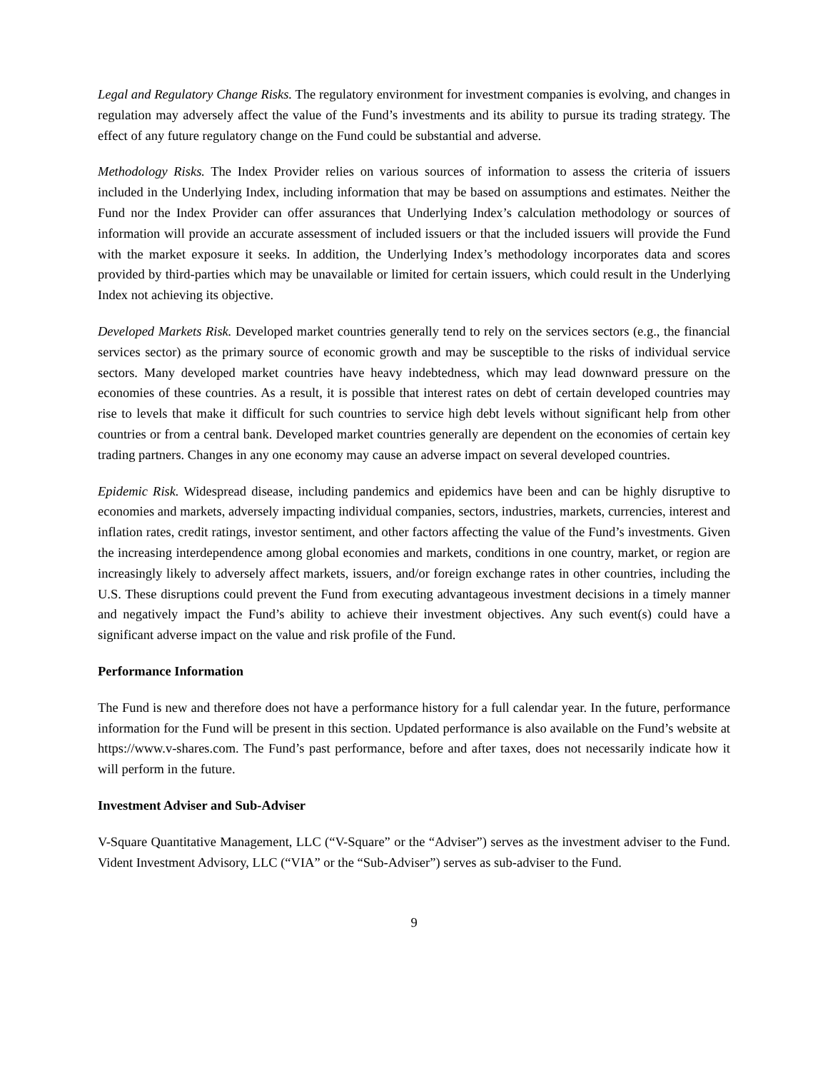Legal and Regulatory Change Risks. The regulatory environment for investment companies is evolving, and changes in regulation may adversely affect the value of the Fund’s investments and its ability to pursue its trading strategy. The effect of any future regulatory change on the Fund could be substantial and adverse.
Methodology Risks. The Index Provider relies on various sources of information to assess the criteria of issuers included in the Underlying Index, including information that may be based on assumptions and estimates. Neither the Fund nor the Index Provider can offer assurances that Underlying Index’s calculation methodology or sources of information will provide an accurate assessment of included issuers or that the included issuers will provide the Fund with the market exposure it seeks. In addition, the Underlying Index’s methodology incorporates data and scores provided by third-parties which may be unavailable or limited for certain issuers, which could result in the Underlying Index not achieving its objective.
Developed Markets Risk. Developed market countries generally tend to rely on the services sectors (e.g., the financial services sector) as the primary source of economic growth and may be susceptible to the risks of individual service sectors. Many developed market countries have heavy indebtedness, which may lead downward pressure on the economies of these countries. As a result, it is possible that interest rates on debt of certain developed countries may rise to levels that make it difficult for such countries to service high debt levels without significant help from other countries or from a central bank. Developed market countries generally are dependent on the economies of certain key trading partners. Changes in any one economy may cause an adverse impact on several developed countries.
Epidemic Risk. Widespread disease, including pandemics and epidemics have been and can be highly disruptive to economies and markets, adversely impacting individual companies, sectors, industries, markets, currencies, interest and inflation rates, credit ratings, investor sentiment, and other factors affecting the value of the Fund’s investments. Given the increasing interdependence among global economies and markets, conditions in one country, market, or region are increasingly likely to adversely affect markets, issuers, and/or foreign exchange rates in other countries, including the U.S. These disruptions could prevent the Fund from executing advantageous investment decisions in a timely manner and negatively impact the Fund’s ability to achieve their investment objectives. Any such event(s) could have a significant adverse impact on the value and risk profile of the Fund.
Performance Information
The Fund is new and therefore does not have a performance history for a full calendar year. In the future, performance information for the Fund will be present in this section. Updated performance is also available on the Fund’s website at https://www.v-shares.com. The Fund’s past performance, before and after taxes, does not necessarily indicate how it will perform in the future.
Investment Adviser and Sub-Adviser
V-Square Quantitative Management, LLC (“V-Square” or the “Adviser”) serves as the investment adviser to the Fund. Vident Investment Advisory, LLC (“VIA” or the “Sub-Adviser”) serves as sub-adviser to the Fund.
9